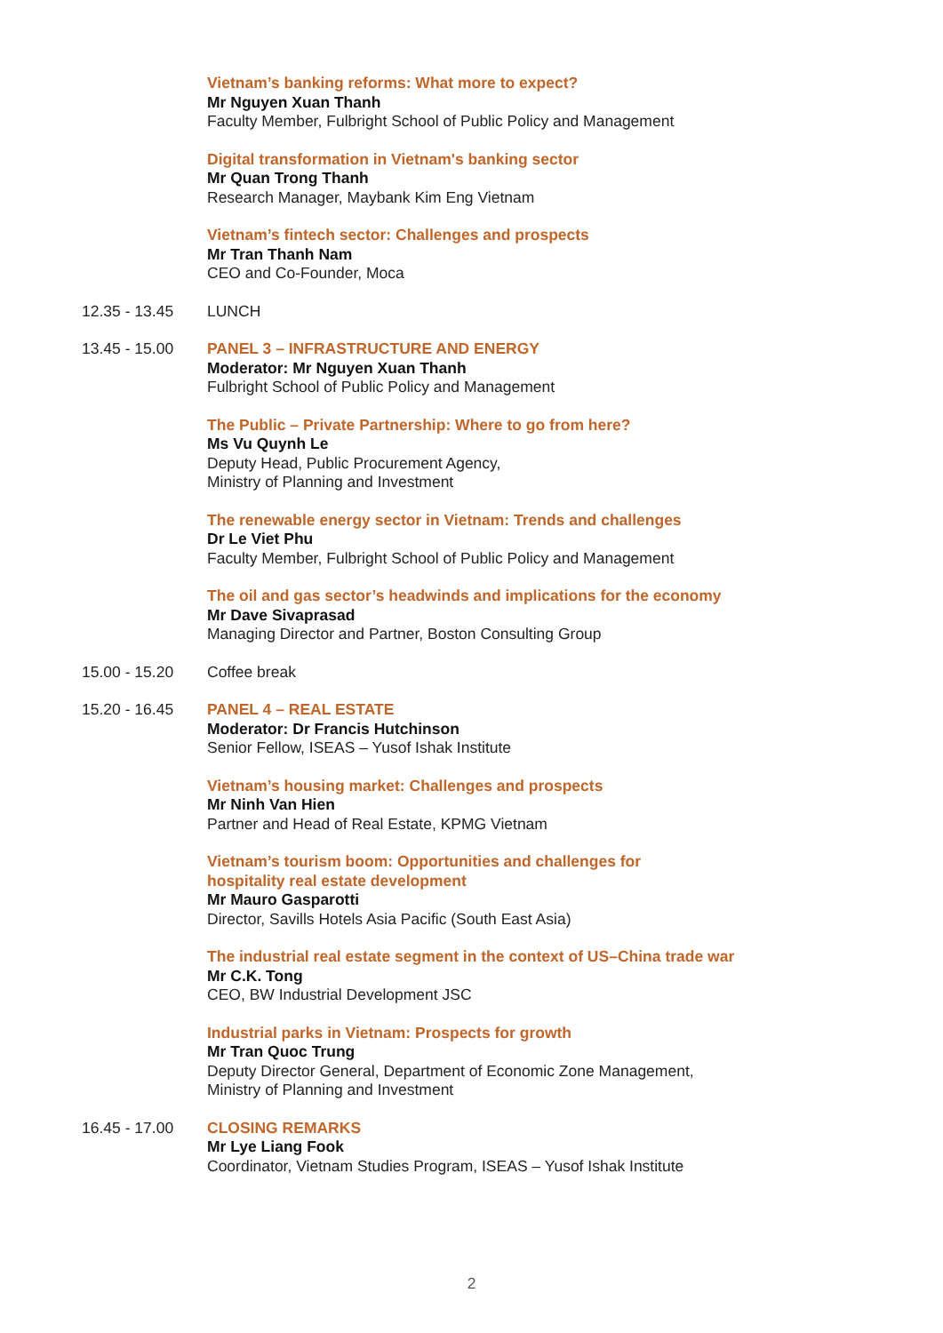Vietnam’s banking reforms: What more to expect?
Mr Nguyen Xuan Thanh
Faculty Member, Fulbright School of Public Policy and Management
Digital transformation in Vietnam's banking sector
Mr Quan Trong Thanh
Research Manager, Maybank Kim Eng Vietnam
Vietnam’s fintech sector: Challenges and prospects
Mr Tran Thanh Nam
CEO and Co-Founder, Moca
12.35 - 13.45 LUNCH
13.45 - 15.00 PANEL 3 – INFRASTRUCTURE AND ENERGY
Moderator: Mr Nguyen Xuan Thanh
Fulbright School of Public Policy and Management
The Public – Private Partnership: Where to go from here?
Ms Vu Quynh Le
Deputy Head, Public Procurement Agency,
Ministry of Planning and Investment
The renewable energy sector in Vietnam: Trends and challenges
Dr Le Viet Phu
Faculty Member, Fulbright School of Public Policy and Management
The oil and gas sector’s headwinds and implications for the economy
Mr Dave Sivaprasad
Managing Director and Partner, Boston Consulting Group
15.00 - 15.20 Coffee break
15.20 - 16.45 PANEL 4 – REAL ESTATE
Moderator: Dr Francis Hutchinson
Senior Fellow, ISEAS – Yusof Ishak Institute
Vietnam’s housing market: Challenges and prospects
Mr Ninh Van Hien
Partner and Head of Real Estate, KPMG Vietnam
Vietnam’s tourism boom: Opportunities and challenges for
hospitality real estate development
Mr Mauro Gasparotti
Director, Savills Hotels Asia Pacific (South East Asia)
The industrial real estate segment in the context of US–China trade war
Mr C.K. Tong
CEO, BW Industrial Development JSC
Industrial parks in Vietnam: Prospects for growth
Mr Tran Quoc Trung
Deputy Director General, Department of Economic Zone Management,
Ministry of Planning and Investment
16.45 - 17.00 CLOSING REMARKS
Mr Lye Liang Fook
Coordinator, Vietnam Studies Program, ISEAS – Yusof Ishak Institute
2